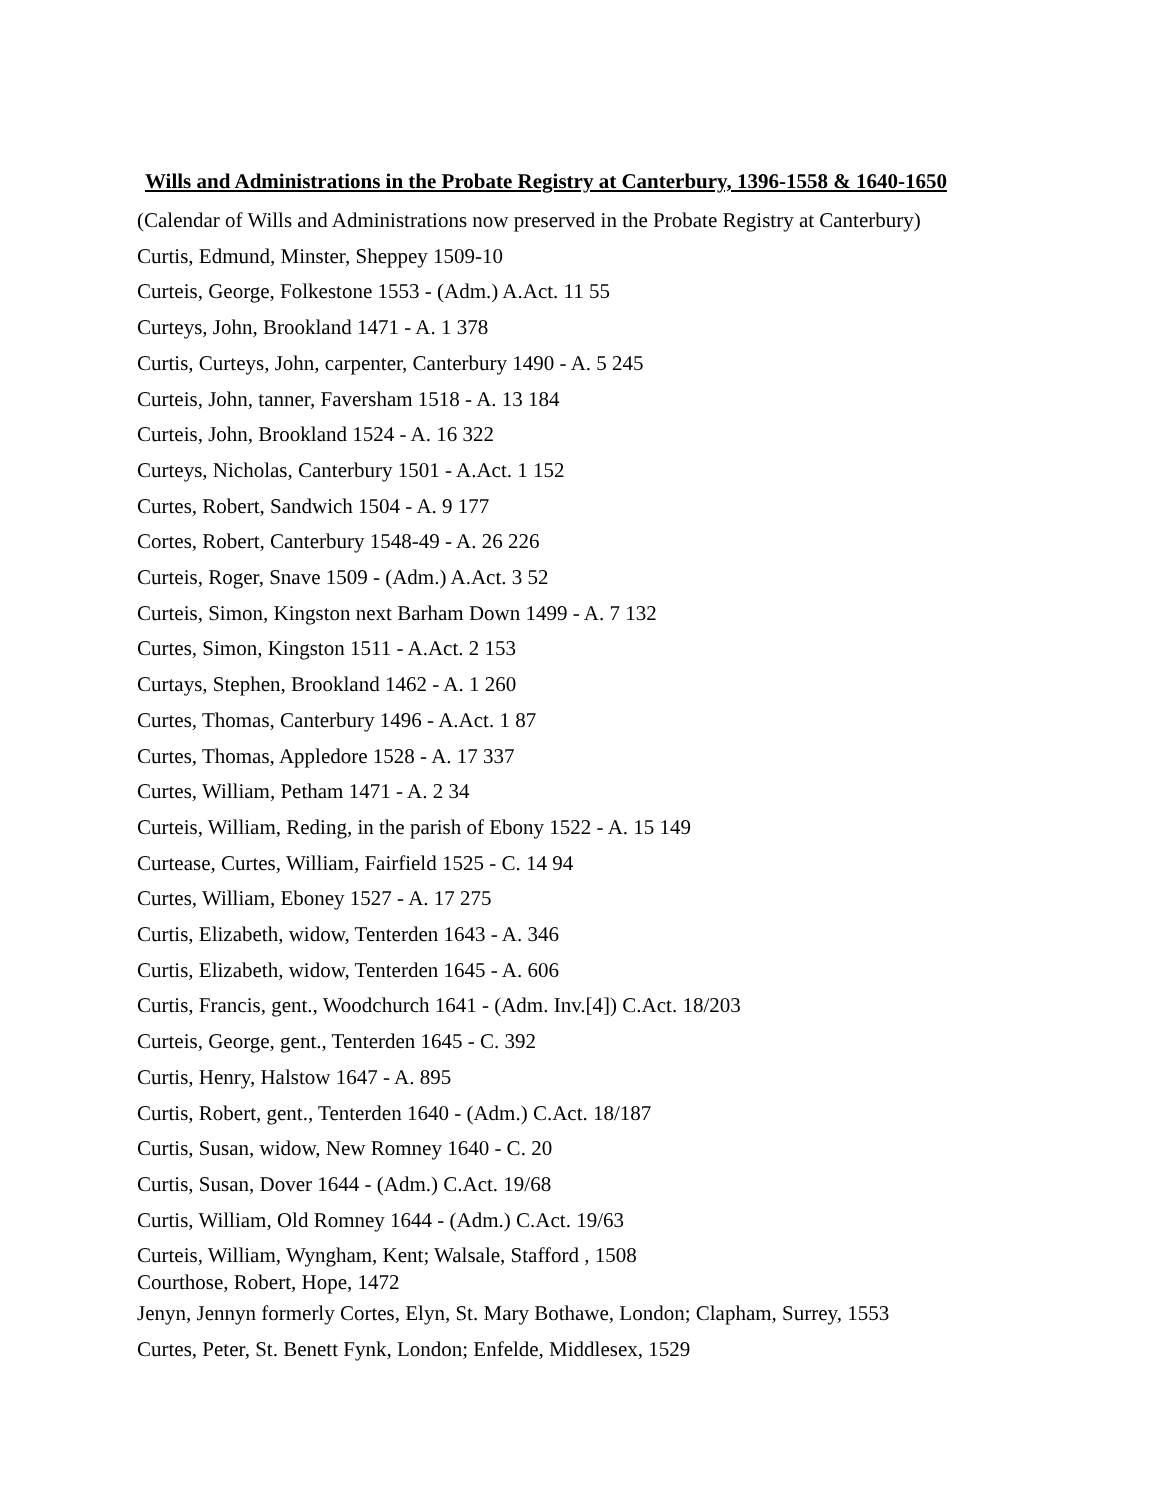Wills and Administrations in the Probate Registry at Canterbury, 1396-1558 & 1640-1650
(Calendar of Wills and Administrations now preserved in the Probate Registry at Canterbury)
Curtis, Edmund, Minster, Sheppey 1509-10
Curteis, George, Folkestone 1553 - (Adm.) A.Act. 11 55
Curteys, John, Brookland 1471 - A. 1 378
Curtis, Curteys, John, carpenter, Canterbury 1490 - A. 5 245
Curteis, John, tanner, Faversham 1518 - A. 13 184
Curteis, John, Brookland 1524 - A. 16 322
Curteys, Nicholas, Canterbury 1501 - A.Act. 1 152
Curtes, Robert, Sandwich 1504 - A. 9 177
Cortes, Robert, Canterbury 1548-49 - A. 26 226
Curteis, Roger, Snave 1509 - (Adm.) A.Act. 3 52
Curteis, Simon, Kingston next Barham Down 1499 - A. 7 132
Curtes, Simon, Kingston 1511 - A.Act. 2 153
Curtays, Stephen, Brookland 1462 - A. 1 260
Curtes, Thomas, Canterbury 1496 - A.Act. 1 87
Curtes, Thomas, Appledore 1528 - A. 17 337
Curtes, William, Petham 1471 - A. 2 34
Curteis, William, Reding, in the parish of Ebony 1522 - A. 15 149
Curtease, Curtes, William, Fairfield 1525 - C. 14 94
Curtes, William, Eboney 1527 - A. 17 275
Curtis, Elizabeth, widow, Tenterden 1643 - A. 346
Curtis, Elizabeth, widow, Tenterden 1645 - A. 606
Curtis, Francis, gent., Woodchurch 1641 - (Adm. Inv.[4]) C.Act. 18/203
Curteis, George, gent., Tenterden 1645 - C. 392
Curtis, Henry, Halstow 1647 - A. 895
Curtis, Robert, gent., Tenterden 1640 - (Adm.) C.Act. 18/187
Curtis, Susan, widow, New Romney 1640 - C. 20
Curtis, Susan, Dover 1644 - (Adm.) C.Act. 19/68
Curtis, William, Old Romney 1644 - (Adm.) C.Act. 19/63
Curteis, William, Wyngham, Kent; Walsale, Stafford , 1508
Courthose, Robert, Hope, 1472
Jenyn, Jennyn formerly Cortes, Elyn, St. Mary Bothawe, London; Clapham, Surrey, 1553
Curtes, Peter, St. Benett Fynk, London; Enfelde, Middlesex, 1529